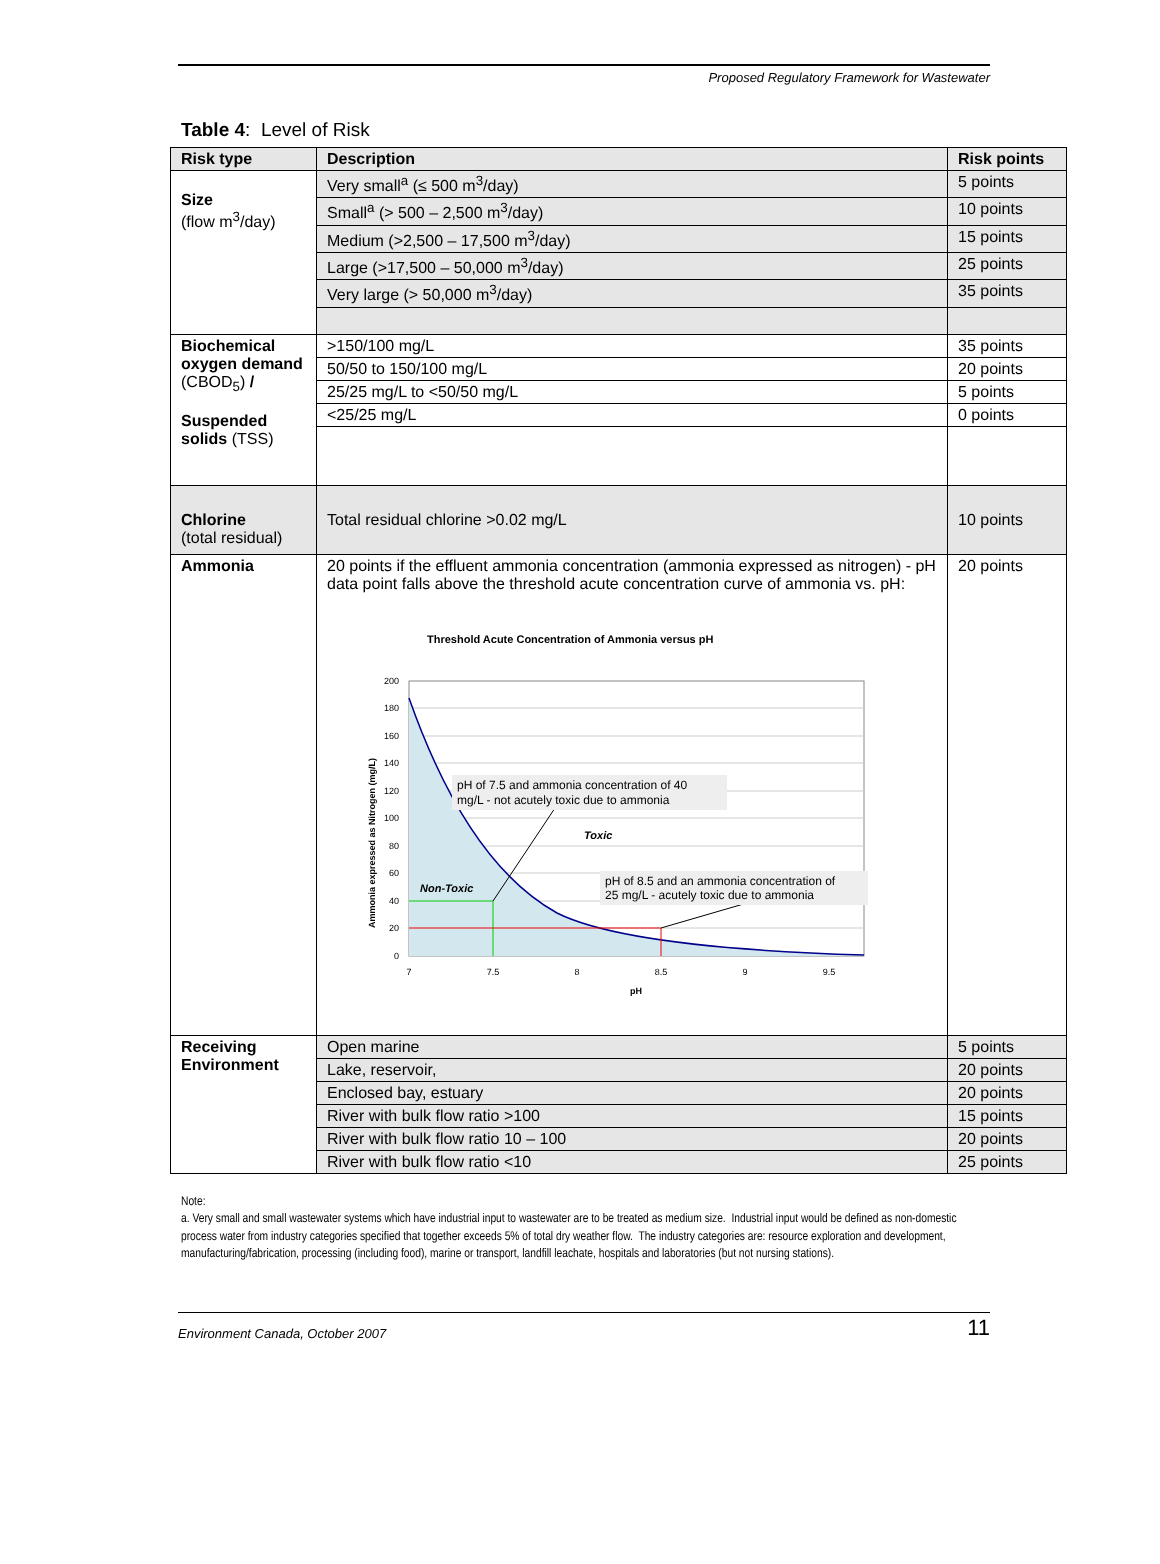Proposed Regulatory Framework for Wastewater
Table 4: Level of Risk
| Risk type | Description | Risk points |
| --- | --- | --- |
| Size (flow m<sup>3</sup>/day) | Very small<sup>a</sup> (≤ 500 m<sup>3</sup>/day) | 5 points |
| | Small<sup>a</sup> (> 500 – 2,500 m<sup>3</sup>/day) | 10 points |
| | Medium (>2,500 – 17,500 m<sup>3</sup>/day) | 15 points |
| | Large (>17,500 – 50,000 m<sup>3</sup>/day) | 25 points |
| | Very large (> 50,000 m<sup>3</sup>/day) | 35 points |
| Biochemical oxygen demand (CBOD<sub>5</sub>) / Suspended solids (TSS) | >150/100 mg/L | 35 points |
| | 50/50 to 150/100 mg/L | 20 points |
| | 25/25 mg/L to <50/50 mg/L | 5 points |
| | <25/25 mg/L | 0 points |
| Chlorine (total residual) | Total residual chlorine >0.02 mg/L | 10 points |
| Ammonia | 20 points if the effluent ammonia concentration (ammonia expressed as nitrogen) - pH data point falls above the threshold acute concentration curve of ammonia vs. pH: Threshold Acute Concentration of Ammonia versus pH 200 180 160 140 120 100 80 60 40 20 0 7 7.5 8 8.5 9 9.5 pH Ammonia expressed as Nitrogen (mg/L) pH of 7.5 and ammonia concentration of 40 mg/L - not acutely toxic due to ammonia pH of 8.5 and an ammonia concentration of 25 mg/L - acutely toxic due to ammonia Toxic Non-Toxic | 20 points |
| Receiving Environment | Open marine | 5 points |
| | Lake, reservoir, | 20 points |
| | Enclosed bay, estuary | 20 points |
| | River with bulk flow ratio >100 | 15 points |
| | River with bulk flow ratio 10 – 100 | 20 points |
| | River with bulk flow ratio <10 | 25 points |
Note:
a. Very small and small wastewater systems which have industrial input to wastewater are to be treated as medium size. Industrial input would be defined as non-domestic process water from industry categories specified that together exceeds 5% of total dry weather flow. The industry categories are: resource exploration and development, manufacturing/fabrication, processing (including food), marine or transport, landfill leachate, hospitals and laboratories (but not nursing stations).
Environment Canada, October 2007 11